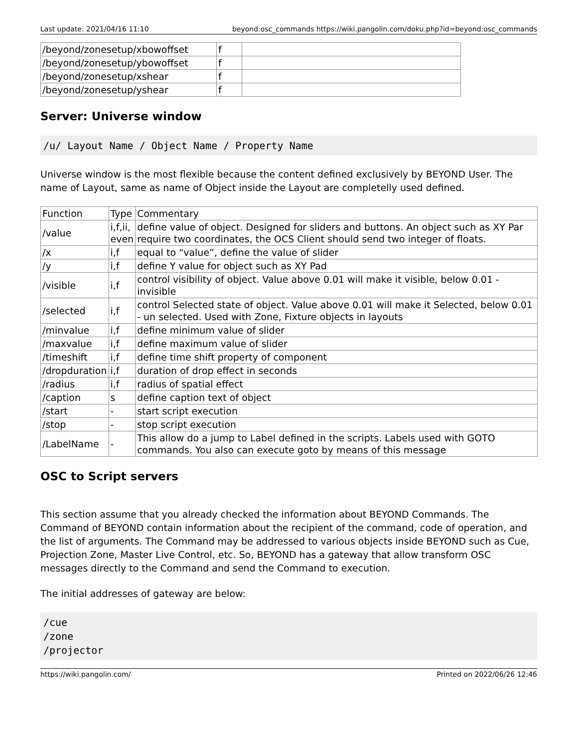Last update: 2021/04/16 11:10 beyond:osc_commands https://wiki.pangolin.com/doku.php?id=beyond:osc_commands
| /beyond/zonesetup/xbowoffset | f | |
| /beyond/zonesetup/ybowoffset | f | |
| /beyond/zonesetup/xshear | f | |
| /beyond/zonesetup/yshear | f | |
Server: Universe window
/u/ Layout Name / Object Name / Property Name
Universe window is the most flexible because the content defined exclusively by BEYOND User. The name of Layout, same as name of Object inside the Layout are completelly used defined.
| Function | Type | Commentary |
| --- | --- | --- |
| /value | i,f,ii, even | define value of object. Designed for sliders and buttons. An object such as XY Par require two coordinates, the OCS Client should send two integer of floats. |
| /x | i,f | equal to “value”, define the value of slider |
| /y | i,f | define Y value for object such as XY Pad |
| /visible | i,f | control visibility of object. Value above 0.01 will make it visible, below 0.01 - invisible |
| /selected | i,f | control Selected state of object. Value above 0.01 will make it Selected, below 0.01 - un selected. Used with Zone, Fixture objects in layouts |
| /minvalue | i,f | define minimum value of slider |
| /maxvalue | i,f | define maximum value of slider |
| /timeshift | i,f | define time shift property of component |
| /dropduration | i,f | duration of drop effect in seconds |
| /radius | i,f | radius of spatial effect |
| /caption | s | define caption text of object |
| /start | - | start script execution |
| /stop | - | stop script execution |
| /LabelName | - | This allow do a jump to Label defined in the scripts. Labels used with GOTO commands. You also can execute goto by means of this message |
OSC to Script servers
This section assume that you already checked the information about BEYOND Commands. The Command of BEYOND contain information about the recipient of the command, code of operation, and the list of arguments. The Command may be addressed to various objects inside BEYOND such as Cue, Projection Zone, Master Live Control, etc. So, BEYOND has a gateway that allow transform OSC messages directly to the Command and send the Command to execution.
The initial addresses of gateway are below:
/cue
/zone
/projector
https://wiki.pangolin.com/ Printed on 2022/06/26 12:46